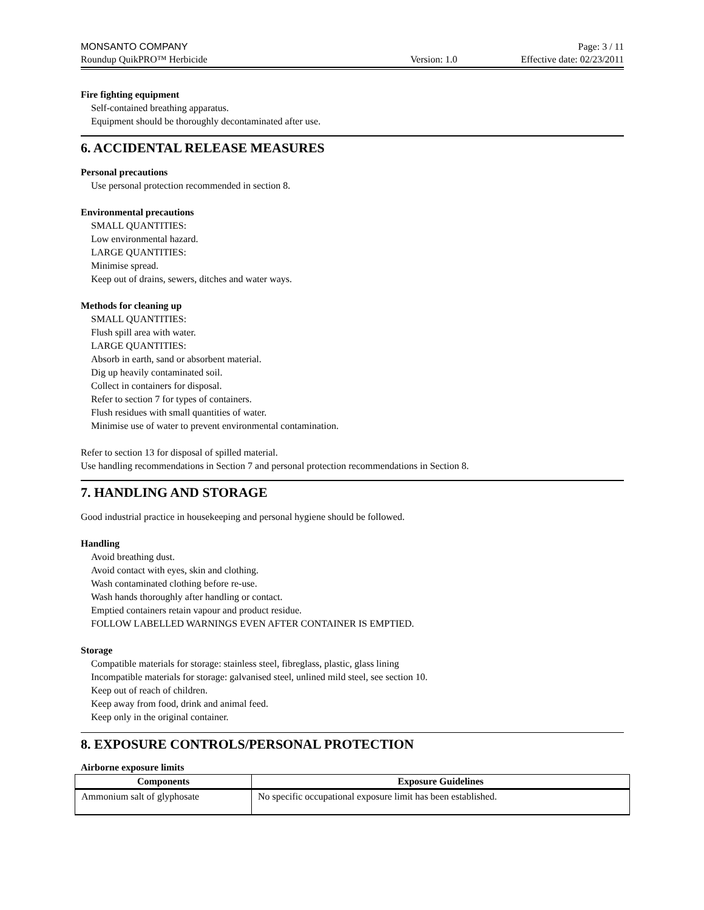MONSANTO COMPANY Page: 3 / 11
Roundup QuikPRO™ Herbicide Version: 1.0 Effective date: 02/23/2011
Fire fighting equipment
Self-contained breathing apparatus.
Equipment should be thoroughly decontaminated after use.
6. ACCIDENTAL RELEASE MEASURES
Personal precautions
Use personal protection recommended in section 8.
Environmental precautions
SMALL QUANTITIES:
Low environmental hazard.
LARGE QUANTITIES:
Minimise spread.
Keep out of drains, sewers, ditches and water ways.
Methods for cleaning up
SMALL QUANTITIES:
Flush spill area with water.
LARGE QUANTITIES:
Absorb in earth, sand or absorbent material.
Dig up heavily contaminated soil.
Collect in containers for disposal.
Refer to section 7 for types of containers.
Flush residues with small quantities of water.
Minimise use of water to prevent environmental contamination.
Refer to section 13 for disposal of spilled material.
Use handling recommendations in Section 7 and personal protection recommendations in Section 8.
7. HANDLING AND STORAGE
Good industrial practice in housekeeping and personal hygiene should be followed.
Handling
Avoid breathing dust.
Avoid contact with eyes, skin and clothing.
Wash contaminated clothing before re-use.
Wash hands thoroughly after handling or contact.
Emptied containers retain vapour and product residue.
FOLLOW LABELLED WARNINGS EVEN AFTER CONTAINER IS EMPTIED.
Storage
Compatible materials for storage: stainless steel, fibreglass, plastic, glass lining
Incompatible materials for storage: galvanised steel, unlined mild steel, see section 10.
Keep out of reach of children.
Keep away from food, drink and animal feed.
Keep only in the original container.
8. EXPOSURE CONTROLS/PERSONAL PROTECTION
Airborne exposure limits
| Components | Exposure Guidelines |
| --- | --- |
| Ammonium salt of glyphosate | No specific occupational exposure limit has been established. |